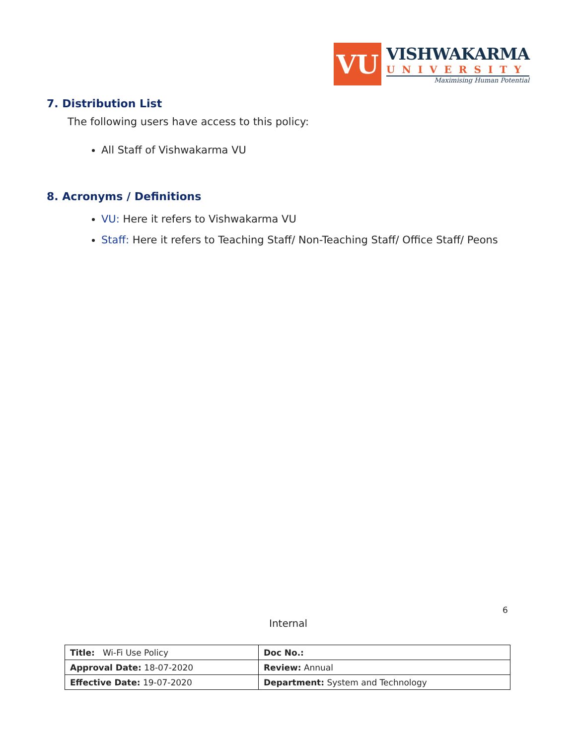VU
VISHWAKARMA
UNIVERSITY
Maximising Human Potential
7. Distribution List
The following users have access to this policy:
All Staff of Vishwakarma VU
8. Acronyms / Definitions
VU: Here it refers to Vishwakarma VU
Staff: Here it refers to Teaching Staff/ Non-Teaching Staff/ Office Staff/ Peons
6
Internal
| Title: Wi-Fi Use Policy | Doc No.: |
| Approval Date: 18-07-2020 | Review: Annual |
| Effective Date: 19-07-2020 | Department: System and Technology |